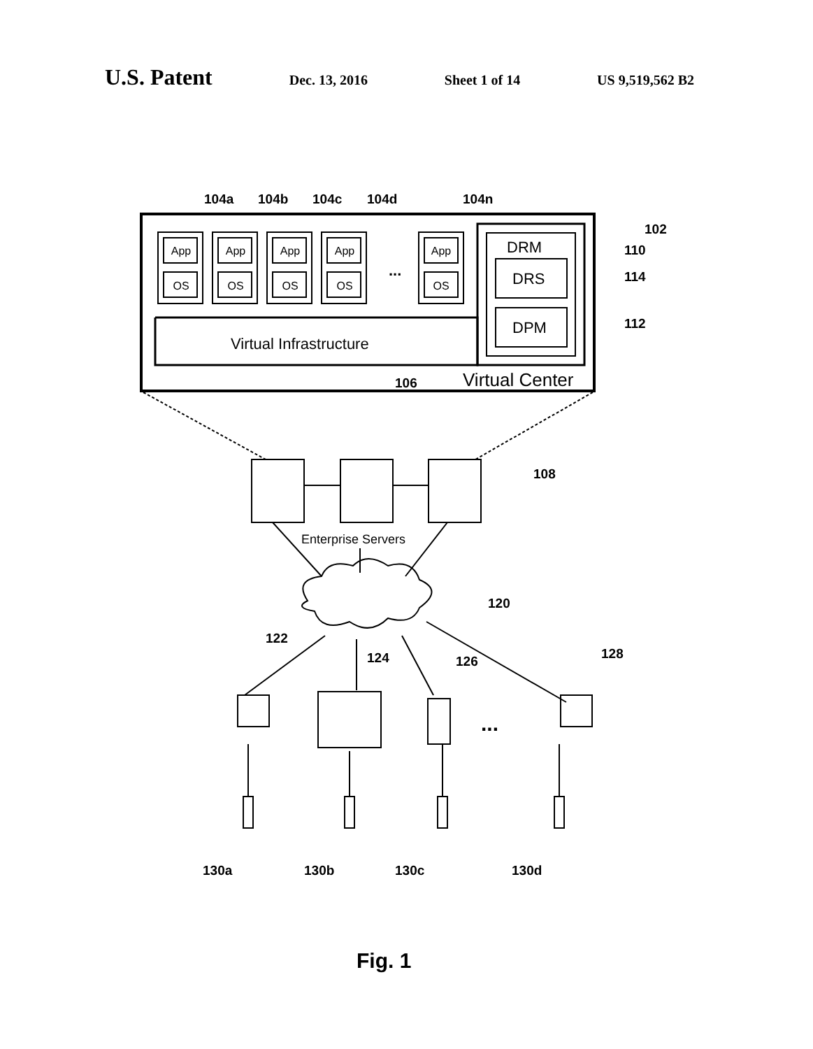U.S. Patent Dec. 13, 2016 Sheet 1 of 14 US 9,519,562 B2
App
OS
App
OS
App
OS
App
OS
App
OS
...
DRM
DRS
DPM
Virtual Infrastructure
Virtual Center
Enterprise Servers
...
104a
104b
104c
104d
104n
102
110
114
112
106
108
120
122
124
126
128
130a
130b
130c
130d
Fig. 1